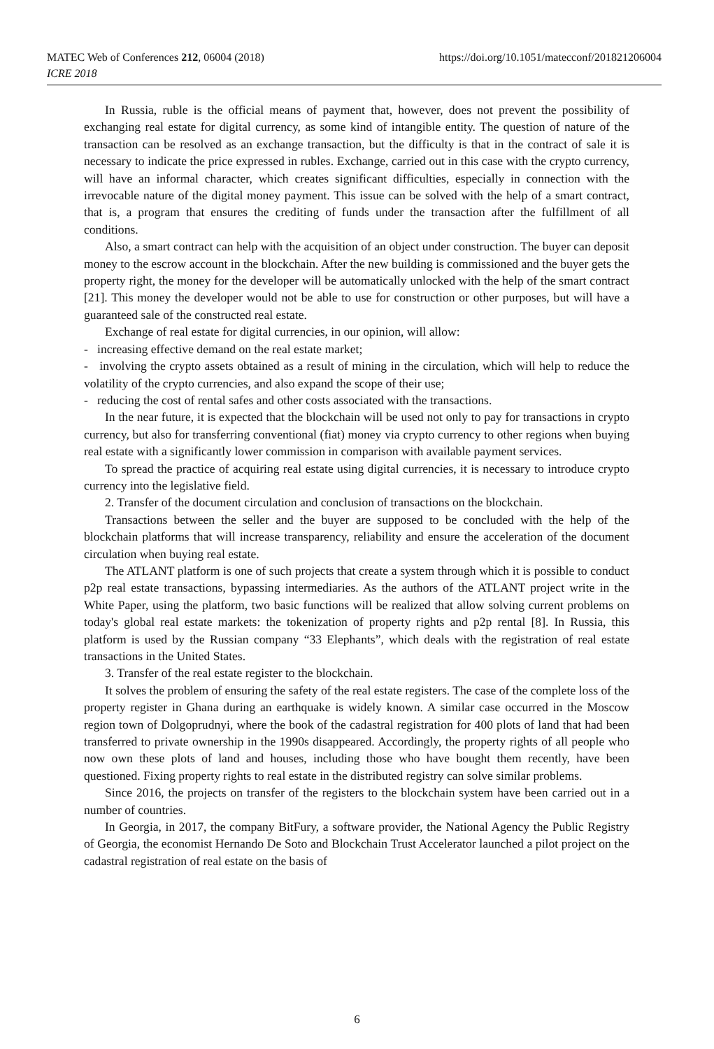MATEC Web of Conferences 212, 06004 (2018)
ICRE 2018
https://doi.org/10.1051/matecconf/201821206004
In Russia, ruble is the official means of payment that, however, does not prevent the possibility of exchanging real estate for digital currency, as some kind of intangible entity. The question of nature of the transaction can be resolved as an exchange transaction, but the difficulty is that in the contract of sale it is necessary to indicate the price expressed in rubles. Exchange, carried out in this case with the crypto currency, will have an informal character, which creates significant difficulties, especially in connection with the irrevocable nature of the digital money payment. This issue can be solved with the help of a smart contract, that is, a program that ensures the crediting of funds under the transaction after the fulfillment of all conditions.
Also, a smart contract can help with the acquisition of an object under construction. The buyer can deposit money to the escrow account in the blockchain. After the new building is commissioned and the buyer gets the property right, the money for the developer will be automatically unlocked with the help of the smart contract [21]. This money the developer would not be able to use for construction or other purposes, but will have a guaranteed sale of the constructed real estate.
Exchange of real estate for digital currencies, in our opinion, will allow:
- increasing effective demand on the real estate market;
- involving the crypto assets obtained as a result of mining in the circulation, which will help to reduce the volatility of the crypto currencies, and also expand the scope of their use;
- reducing the cost of rental safes and other costs associated with the transactions.
In the near future, it is expected that the blockchain will be used not only to pay for transactions in crypto currency, but also for transferring conventional (fiat) money via crypto currency to other regions when buying real estate with a significantly lower commission in comparison with available payment services.
To spread the practice of acquiring real estate using digital currencies, it is necessary to introduce crypto currency into the legislative field.
2. Transfer of the document circulation and conclusion of transactions on the blockchain.
Transactions between the seller and the buyer are supposed to be concluded with the help of the blockchain platforms that will increase transparency, reliability and ensure the acceleration of the document circulation when buying real estate.
The ATLANT platform is one of such projects that create a system through which it is possible to conduct p2p real estate transactions, bypassing intermediaries. As the authors of the ATLANT project write in the White Paper, using the platform, two basic functions will be realized that allow solving current problems on today's global real estate markets: the tokenization of property rights and p2p rental [8]. In Russia, this platform is used by the Russian company “33 Elephants”, which deals with the registration of real estate transactions in the United States.
3. Transfer of the real estate register to the blockchain.
It solves the problem of ensuring the safety of the real estate registers. The case of the complete loss of the property register in Ghana during an earthquake is widely known. A similar case occurred in the Moscow region town of Dolgoprudnyi, where the book of the cadastral registration for 400 plots of land that had been transferred to private ownership in the 1990s disappeared. Accordingly, the property rights of all people who now own these plots of land and houses, including those who have bought them recently, have been questioned. Fixing property rights to real estate in the distributed registry can solve similar problems.
Since 2016, the projects on transfer of the registers to the blockchain system have been carried out in a number of countries.
In Georgia, in 2017, the company BitFury, a software provider, the National Agency the Public Registry of Georgia, the economist Hernando De Soto and Blockchain Trust Accelerator launched a pilot project on the cadastral registration of real estate on the basis of
6